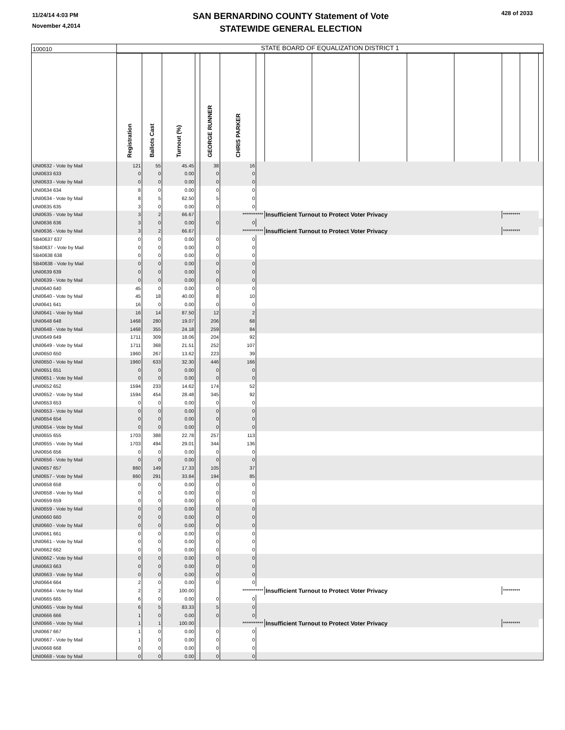11/24/14 4:03 PM
November 4,2014
SAN BERNARDINO COUNTY Statement of Vote
STATEWIDE GENERAL ELECTION
428 of 2033
| 100010 | STATE BOARD OF EQUALIZATION DISTRICT 1 | | | | | | | | | | | | | | |
| | Registration | Ballots Cast | Turnout (%) | | GEORGE RUNNER | CHRIS PARKER | | | | | | | | | |
| UNI0632 - Vote by Mail | 121 | 55 | 45.45 | | 38 | 16 | | | | | | | | | |
| UNI0633 633 | 0 | 0 | 0.00 | | 0 | 0 | | | | | | | | | |
| UNI0633 - Vote by Mail | 0 | 0 | 0.00 | | 0 | 0 | | | | | | | | | |
| UNI0634 634 | 8 | 0 | 0.00 | | 0 | 0 | | | | | | | | | |
| UNI0634 - Vote by Mail | 8 | 5 | 62.50 | | 5 | 0 | | | | | | | | | |
| UNI0635 635 | 3 | 0 | 0.00 | | 0 | 0 | | | | | | | | | |
| UNI0635 - Vote by Mail | 3 | 2 | 66.67 | | | *********** | | Insufficient Turnout to Protect Voter Privacy | | | | | ********* | | |
| UNI0636 636 | 3 | 0 | 0.00 | | 0 | 0 | | | | | | | | | |
| UNI0636 - Vote by Mail | 3 | 2 | 66.67 | | | *********** | | Insufficient Turnout to Protect Voter Privacy | | | | | ********* | | |
| SB40637 637 | 0 | 0 | 0.00 | | 0 | 0 | | | | | | | | | |
| SB40637 - Vote by Mail | 0 | 0 | 0.00 | | 0 | 0 | | | | | | | | | |
| SB40638 638 | 0 | 0 | 0.00 | | 0 | 0 | | | | | | | | | |
| SB40638 - Vote by Mail | 0 | 0 | 0.00 | | 0 | 0 | | | | | | | | | |
| UNI0639 639 | 0 | 0 | 0.00 | | 0 | 0 | | | | | | | | | |
| UNI0639 - Vote by Mail | 0 | 0 | 0.00 | | 0 | 0 | | | | | | | | | |
| UNI0640 640 | 45 | 0 | 0.00 | | 0 | 0 | | | | | | | | | |
| UNI0640 - Vote by Mail | 45 | 18 | 40.00 | | 8 | 10 | | | | | | | | | |
| UNI0641 641 | 16 | 0 | 0.00 | | 0 | 0 | | | | | | | | | |
| UNI0641 - Vote by Mail | 16 | 14 | 87.50 | | 12 | 2 | | | | | | | | | |
| UNI0648 648 | 1468 | 280 | 19.07 | | 206 | 68 | | | | | | | | | |
| UNI0648 - Vote by Mail | 1468 | 355 | 24.18 | | 259 | 84 | | | | | | | | | |
| UNI0649 649 | 1711 | 309 | 18.06 | | 204 | 92 | | | | | | | | | |
| UNI0649 - Vote by Mail | 1711 | 368 | 21.51 | | 252 | 107 | | | | | | | | | |
| UNI0650 650 | 1960 | 267 | 13.62 | | 223 | 39 | | | | | | | | | |
| UNI0650 - Vote by Mail | 1960 | 633 | 32.30 | | 446 | 166 | | | | | | | | | |
| UNI0651 651 | 0 | 0 | 0.00 | | 0 | 0 | | | | | | | | | |
| UNI0651 - Vote by Mail | 0 | 0 | 0.00 | | 0 | 0 | | | | | | | | | |
| UNI0652 652 | 1594 | 233 | 14.62 | | 174 | 52 | | | | | | | | | |
| UNI0652 - Vote by Mail | 1594 | 454 | 28.48 | | 345 | 92 | | | | | | | | | |
| UNI0653 653 | 0 | 0 | 0.00 | | 0 | 0 | | | | | | | | | |
| UNI0653 - Vote by Mail | 0 | 0 | 0.00 | | 0 | 0 | | | | | | | | | |
| UNI0654 654 | 0 | 0 | 0.00 | | 0 | 0 | | | | | | | | | |
| UNI0654 - Vote by Mail | 0 | 0 | 0.00 | | 0 | 0 | | | | | | | | | |
| UNI0655 655 | 1703 | 388 | 22.78 | | 257 | 113 | | | | | | | | | |
| UNI0655 - Vote by Mail | 1703 | 494 | 29.01 | | 344 | 136 | | | | | | | | | |
| UNI0656 656 | 0 | 0 | 0.00 | | 0 | 0 | | | | | | | | | |
| UNI0656 - Vote by Mail | 0 | 0 | 0.00 | | 0 | 0 | | | | | | | | | |
| UNI0657 657 | 860 | 149 | 17.33 | | 105 | 37 | | | | | | | | | |
| UNI0657 - Vote by Mail | 860 | 291 | 33.84 | | 194 | 85 | | | | | | | | | |
| UNI0658 658 | 0 | 0 | 0.00 | | 0 | 0 | | | | | | | | | |
| UNI0658 - Vote by Mail | 0 | 0 | 0.00 | | 0 | 0 | | | | | | | | | |
| UNI0659 659 | 0 | 0 | 0.00 | | 0 | 0 | | | | | | | | | |
| UNI0659 - Vote by Mail | 0 | 0 | 0.00 | | 0 | 0 | | | | | | | | | |
| UNI0660 660 | 0 | 0 | 0.00 | | 0 | 0 | | | | | | | | | |
| UNI0660 - Vote by Mail | 0 | 0 | 0.00 | | 0 | 0 | | | | | | | | | |
| UNI0661 661 | 0 | 0 | 0.00 | | 0 | 0 | | | | | | | | | |
| UNI0661 - Vote by Mail | 0 | 0 | 0.00 | | 0 | 0 | | | | | | | | | |
| UNI0662 662 | 0 | 0 | 0.00 | | 0 | 0 | | | | | | | | | |
| UNI0662 - Vote by Mail | 0 | 0 | 0.00 | | 0 | 0 | | | | | | | | | |
| UNI0663 663 | 0 | 0 | 0.00 | | 0 | 0 | | | | | | | | | |
| UNI0663 - Vote by Mail | 0 | 0 | 0.00 | | 0 | 0 | | | | | | | | | |
| UNI0664 664 | 2 | 0 | 0.00 | | 0 | 0 | | | | | | | | | |
| UNI0664 - Vote by Mail | 2 | 2 | 100.00 | | | *********** | | Insufficient Turnout to Protect Voter Privacy | | | | | ********* | | |
| UNI0665 665 | 6 | 0 | 0.00 | | 0 | 0 | | | | | | | | | |
| UNI0665 - Vote by Mail | 6 | 5 | 83.33 | | 5 | 0 | | | | | | | | | |
| UNI0666 666 | 1 | 0 | 0.00 | | 0 | 0 | | | | | | | | | |
| UNI0666 - Vote by Mail | 1 | 1 | 100.00 | | | *********** | | Insufficient Turnout to Protect Voter Privacy | | | | | ********* | | |
| UNI0667 667 | 1 | 0 | 0.00 | | 0 | 0 | | | | | | | | | |
| UNI0667 - Vote by Mail | 1 | 0 | 0.00 | | 0 | 0 | | | | | | | | | |
| UNI0668 668 | 0 | 0 | 0.00 | | 0 | 0 | | | | | | | | | |
| UNI0668 - Vote by Mail | 0 | 0 | 0.00 | | 0 | 0 | | | | | | | | | |